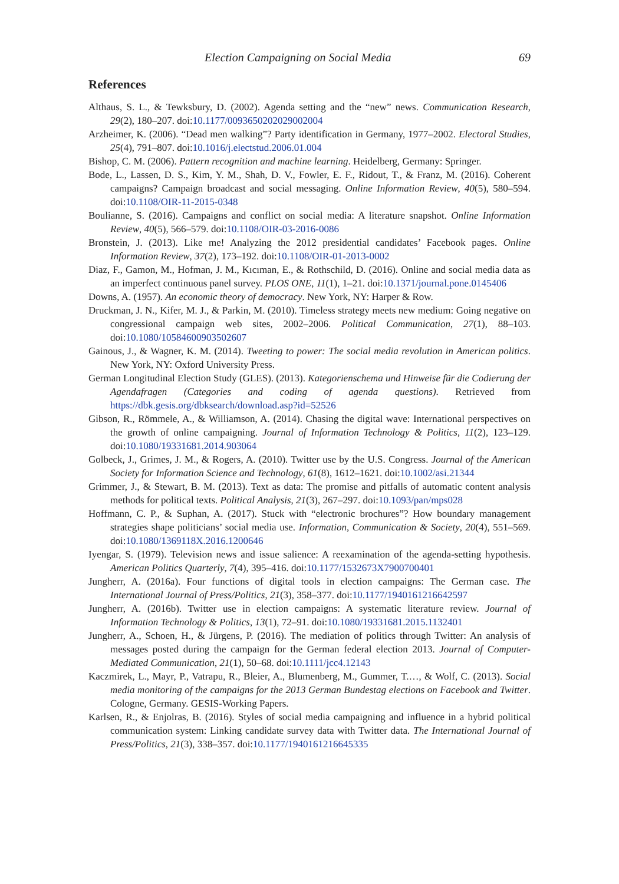Election Campaigning on Social Media 69
References
Althaus, S. L., & Tewksbury, D. (2002). Agenda setting and the “new” news. Communication Research, 29(2), 180–207. doi:10.1177/0093650202029002004
Arzheimer, K. (2006). “Dead men walking”? Party identification in Germany, 1977–2002. Electoral Studies, 25(4), 791–807. doi:10.1016/j.electstud.2006.01.004
Bishop, C. M. (2006). Pattern recognition and machine learning. Heidelberg, Germany: Springer.
Bode, L., Lassen, D. S., Kim, Y. M., Shah, D. V., Fowler, E. F., Ridout, T., & Franz, M. (2016). Coherent campaigns? Campaign broadcast and social messaging. Online Information Review, 40(5), 580–594. doi:10.1108/OIR-11-2015-0348
Boulianne, S. (2016). Campaigns and conflict on social media: A literature snapshot. Online Information Review, 40(5), 566–579. doi:10.1108/OIR-03-2016-0086
Bronstein, J. (2013). Like me! Analyzing the 2012 presidential candidates’ Facebook pages. Online Information Review, 37(2), 173–192. doi:10.1108/OIR-01-2013-0002
Diaz, F., Gamon, M., Hofman, J. M., Kıcıman, E., & Rothschild, D. (2016). Online and social media data as an imperfect continuous panel survey. PLOS ONE, 11(1), 1–21. doi:10.1371/journal.pone.0145406
Downs, A. (1957). An economic theory of democracy. New York, NY: Harper & Row.
Druckman, J. N., Kifer, M. J., & Parkin, M. (2010). Timeless strategy meets new medium: Going negative on congressional campaign web sites, 2002–2006. Political Communication, 27(1), 88–103. doi:10.1080/10584600903502607
Gainous, J., & Wagner, K. M. (2014). Tweeting to power: The social media revolution in American politics. New York, NY: Oxford University Press.
German Longitudinal Election Study (GLES). (2013). Kategorienschema und Hinweise für die Codierung der Agendafragen (Categories and coding of agenda questions). Retrieved from https://dbk.gesis.org/dbksearch/download.asp?id=52526
Gibson, R., Römmele, A., & Williamson, A. (2014). Chasing the digital wave: International perspectives on the growth of online campaigning. Journal of Information Technology & Politics, 11(2), 123–129. doi:10.1080/19331681.2014.903064
Golbeck, J., Grimes, J. M., & Rogers, A. (2010). Twitter use by the U.S. Congress. Journal of the American Society for Information Science and Technology, 61(8), 1612–1621. doi:10.1002/asi.21344
Grimmer, J., & Stewart, B. M. (2013). Text as data: The promise and pitfalls of automatic content analysis methods for political texts. Political Analysis, 21(3), 267–297. doi:10.1093/pan/mps028
Hoffmann, C. P., & Suphan, A. (2017). Stuck with “electronic brochures”? How boundary management strategies shape politicians’ social media use. Information, Communication & Society, 20(4), 551–569. doi:10.1080/1369118X.2016.1200646
Iyengar, S. (1979). Television news and issue salience: A reexamination of the agenda-setting hypothesis. American Politics Quarterly, 7(4), 395–416. doi:10.1177/1532673X7900700401
Jungherr, A. (2016a). Four functions of digital tools in election campaigns: The German case. The International Journal of Press/Politics, 21(3), 358–377. doi:10.1177/1940161216642597
Jungherr, A. (2016b). Twitter use in election campaigns: A systematic literature review. Journal of Information Technology & Politics, 13(1), 72–91. doi:10.1080/19331681.2015.1132401
Jungherr, A., Schoen, H., & Jürgens, P. (2016). The mediation of politics through Twitter: An analysis of messages posted during the campaign for the German federal election 2013. Journal of Computer-Mediated Communication, 21(1), 50–68. doi:10.1111/jcc4.12143
Kaczmirek, L., Mayr, P., Vatrapu, R., Bleier, A., Blumenberg, M., Gummer, T.…, & Wolf, C. (2013). Social media monitoring of the campaigns for the 2013 German Bundestag elections on Facebook and Twitter. Cologne, Germany. GESIS-Working Papers.
Karlsen, R., & Enjolras, B. (2016). Styles of social media campaigning and influence in a hybrid political communication system: Linking candidate survey data with Twitter data. The International Journal of Press/Politics, 21(3), 338–357. doi:10.1177/1940161216645335